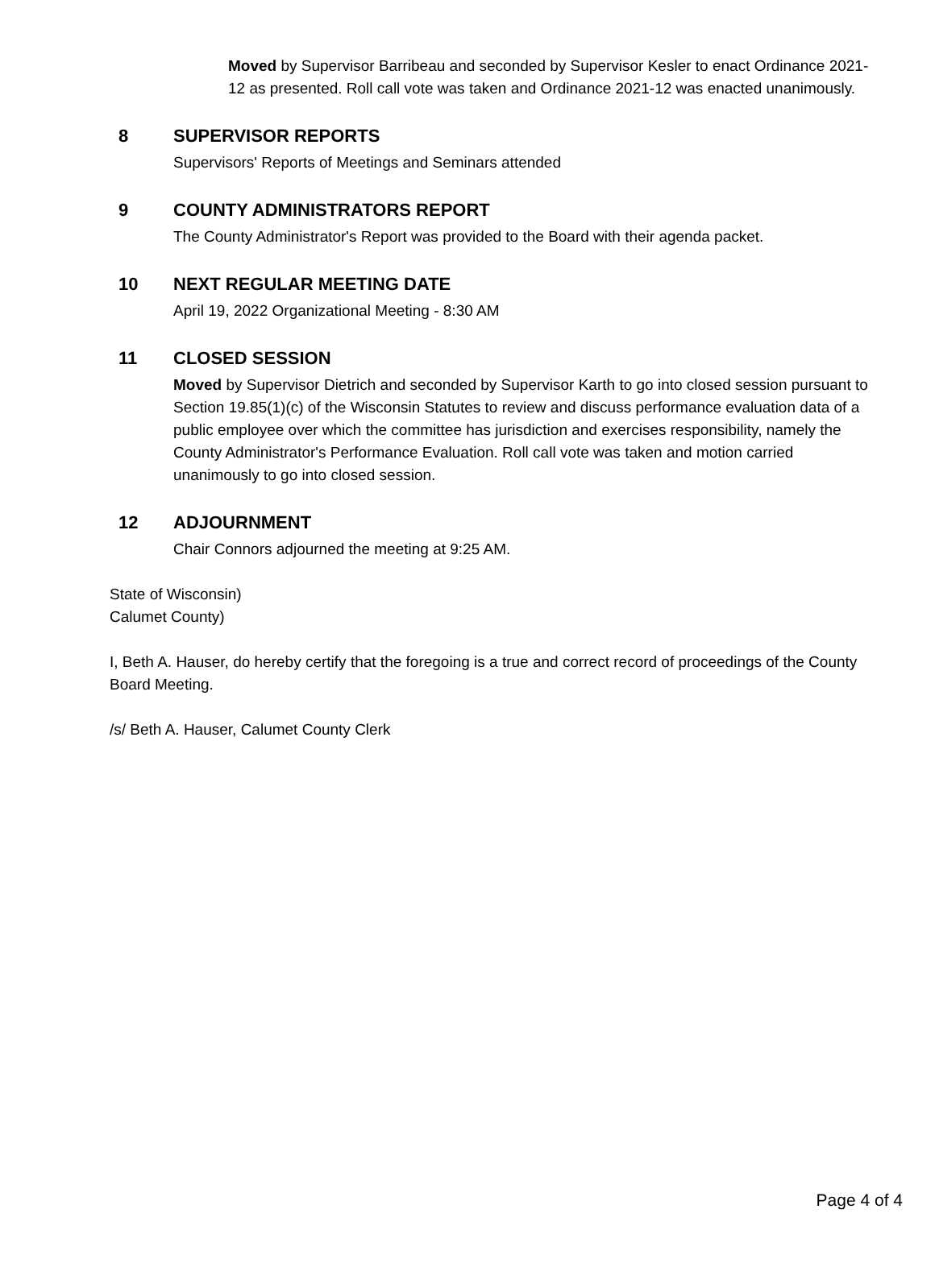Moved by Supervisor Barribeau and seconded by Supervisor Kesler to enact Ordinance 2021-12 as presented. Roll call vote was taken and Ordinance 2021-12 was enacted unanimously.
8 SUPERVISOR REPORTS
Supervisors' Reports of Meetings and Seminars attended
9 COUNTY ADMINISTRATORS REPORT
The County Administrator's Report was provided to the Board with their agenda packet.
10 NEXT REGULAR MEETING DATE
April 19, 2022 Organizational Meeting - 8:30 AM
11 CLOSED SESSION
Moved by Supervisor Dietrich and seconded by Supervisor Karth to go into closed session pursuant to Section 19.85(1)(c) of the Wisconsin Statutes to review and discuss performance evaluation data of a public employee over which the committee has jurisdiction and exercises responsibility, namely the County Administrator's Performance Evaluation. Roll call vote was taken and motion carried unanimously to go into closed session.
12 ADJOURNMENT
Chair Connors adjourned the meeting at 9:25 AM.
State of Wisconsin)
Calumet County)
I, Beth A. Hauser, do hereby certify that the foregoing is a true and correct record of proceedings of the County Board Meeting.
/s/ Beth A. Hauser, Calumet County Clerk
Page 4 of 4